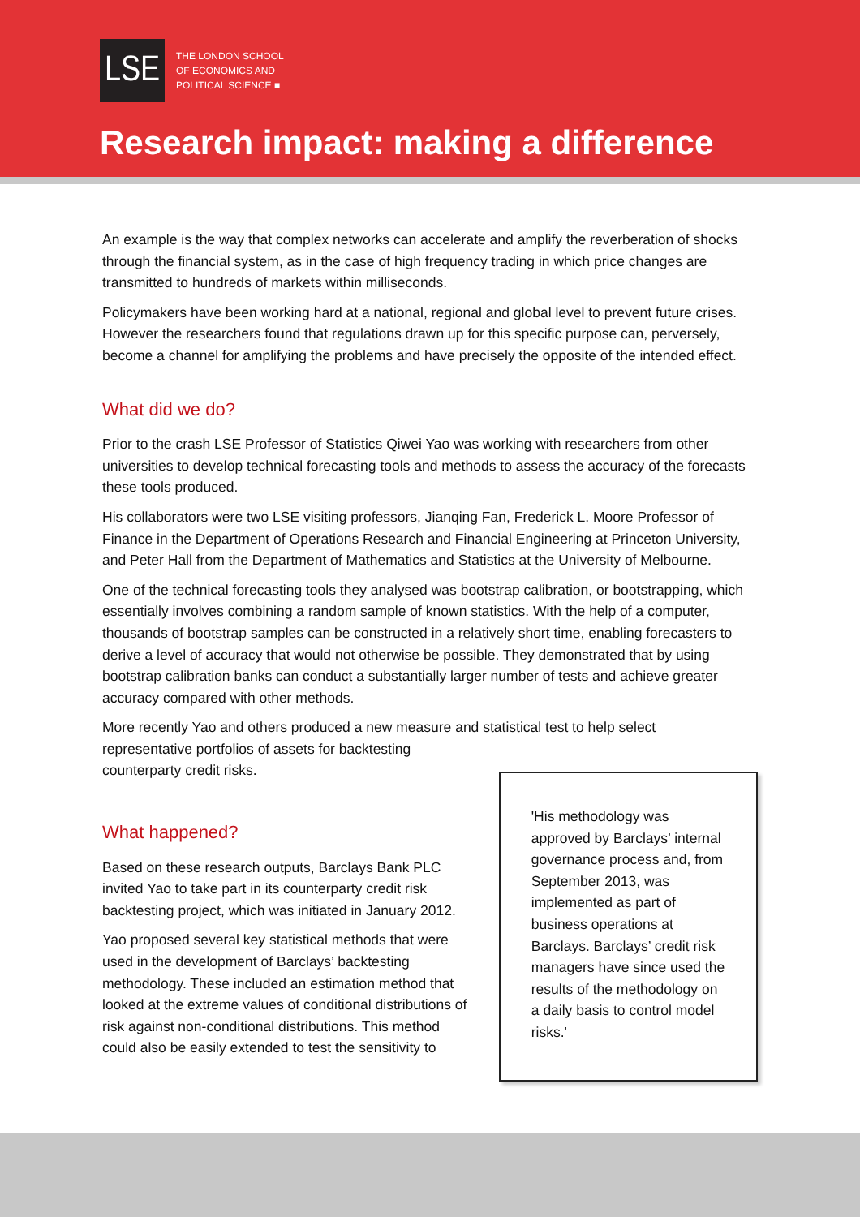LSE
THE LONDON SCHOOL
OF ECONOMICS AND
POLITICAL SCIENCE ■
Research impact: making a difference
An example is the way that complex networks can accelerate and amplify the reverberation of shocks through the financial system, as in the case of high frequency trading in which price changes are transmitted to hundreds of markets within milliseconds.
Policymakers have been working hard at a national, regional and global level to prevent future crises. However the researchers found that regulations drawn up for this specific purpose can, perversely, become a channel for amplifying the problems and have precisely the opposite of the intended effect.
What did we do?
Prior to the crash LSE Professor of Statistics Qiwei Yao was working with researchers from other universities to develop technical forecasting tools and methods to assess the accuracy of the forecasts these tools produced.
His collaborators were two LSE visiting professors, Jianqing Fan, Frederick L. Moore Professor of Finance in the Department of Operations Research and Financial Engineering at Princeton University, and Peter Hall from the Department of Mathematics and Statistics at the University of Melbourne.
One of the technical forecasting tools they analysed was bootstrap calibration, or bootstrapping, which essentially involves combining a random sample of known statistics. With the help of a computer, thousands of bootstrap samples can be constructed in a relatively short time, enabling forecasters to derive a level of accuracy that would not otherwise be possible. They demonstrated that by using bootstrap calibration banks can conduct a substantially larger number of tests and achieve greater accuracy compared with other methods.
More recently Yao and others produced a new measure and statistical test to help select
representative portfolios of assets for backtesting
counterparty credit risks.
What happened?
Based on these research outputs, Barclays Bank PLC invited Yao to take part in its counterparty credit risk backtesting project, which was initiated in January 2012.
Yao proposed several key statistical methods that were used in the development of Barclays’ backtesting methodology. These included an estimation method that looked at the extreme values of conditional distributions of risk against non-conditional distributions. This method could also be easily extended to test the sensitivity to
'His methodology was approved by Barclays’ internal governance process and, from September 2013, was implemented as part of business operations at Barclays. Barclays’ credit risk managers have since used the results of the methodology on a daily basis to control model risks.'